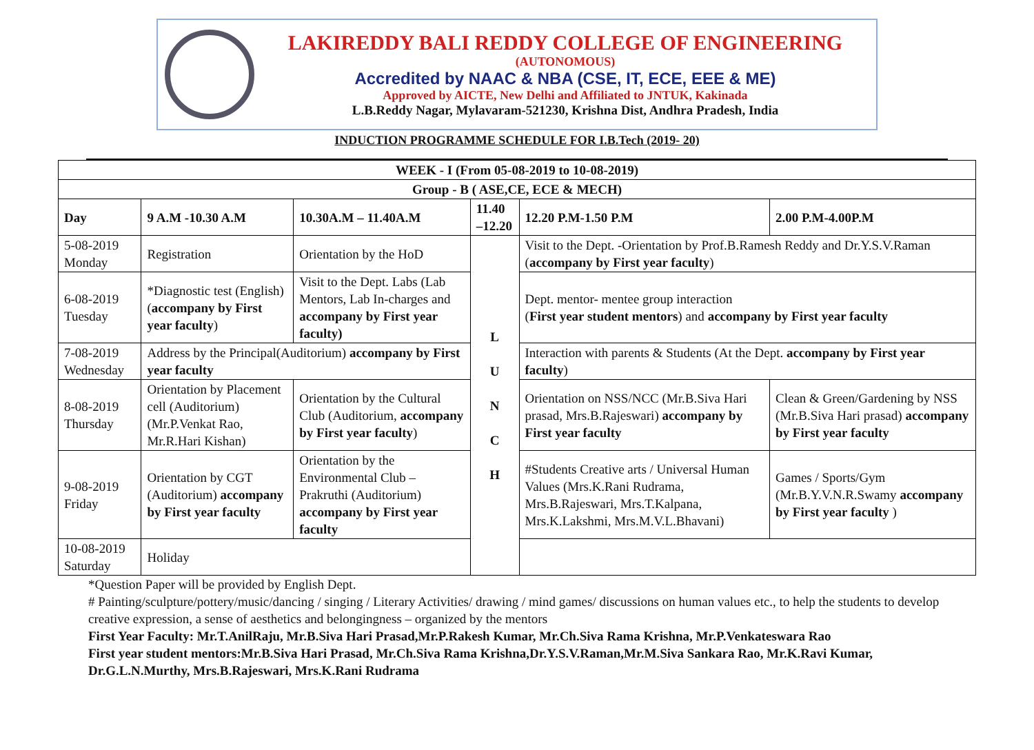LAKIREDDY BALI REDDY COLLEGE OF ENGINEERING
(AUTONOMOUS)
Accredited by NAAC & NBA (CSE, IT, ECE, EEE & ME)
Approved by AICTE, New Delhi and Affiliated to JNTUK, Kakinada
L.B.Reddy Nagar, Mylavaram-521230, Krishna Dist, Andhra Pradesh, India
INDUCTION PROGRAMME SCHEDULE FOR I.B.Tech (2019- 20)
| WEEK - I (From 05-08-2019 to 10-08-2019) | | | | | |
| --- | --- | --- | --- | --- | --- |
| Group - B ( ASE,CE, ECE & MECH) | | | | | |
| Day | 9 A.M -10.30 A.M | 10.30A.M – 11.40A.M | 11.40 –12.20 | 12.20 P.M-1.50 P.M | 2.00 P.M-4.00P.M |
| 5-08-2019 Monday | Registration | Orientation by the HoD | L U N C H | Visit to the Dept. -Orientation by Prof.B.Ramesh Reddy and Dr.Y.S.V.Raman ( accompany by First year faculty ) | |
| 6-08-2019 Tuesday | *Diagnostic test (English) ( accompany by First year faculty ) | Visit to the Dept. Labs (Lab Mentors, Lab In-charges and accompany by First year faculty) | | Dept. mentor- mentee group interaction ( First year student mentors ) and accompany by First year faculty | |
| 7-08-2019 Wednesday | Address by the Principal(Auditorium) accompany by First year faculty | | | Interaction with parents & Students (At the Dept. accompany by First year faculty ) | |
| 8-08-2019 Thursday | Orientation by Placement cell (Auditorium) (Mr.P.Venkat Rao, Mr.R.Hari Kishan) | Orientation by the Cultural Club (Auditorium, accompany by First year faculty ) | | Orientation on NSS/NCC (Mr.B.Siva Hari prasad, Mrs.B.Rajeswari) accompany by First year faculty | Clean & Green/Gardening by NSS (Mr.B.Siva Hari prasad) accompany by First year faculty |
| 9-08-2019 Friday | Orientation by CGT (Auditorium) accompany by First year faculty | Orientation by the Environmental Club – Prakruthi (Auditorium) accompany by First year faculty | | #Students Creative arts / Universal Human Values (Mrs.K.Rani Rudrama, Mrs.B.Rajeswari, Mrs.T.Kalpana, Mrs.K.Lakshmi, Mrs.M.V.L.Bhavani) | Games / Sports/Gym (Mr.B.Y.V.N.R.Swamy accompany by First year faculty ) |
| 10-08-2019 Saturday | Holiday | | | | |
*Question Paper will be provided by English Dept.
# Painting/sculpture/pottery/music/dancing / singing / Literary Activities/ drawing / mind games/ discussions on human values etc., to help the students to develop creative expression, a sense of aesthetics and belongingness – organized by the mentors
First Year Faculty: Mr.T.AnilRaju, Mr.B.Siva Hari Prasad,Mr.P.Rakesh Kumar, Mr.Ch.Siva Rama Krishna, Mr.P.Venkateswara Rao
First year student mentors:Mr.B.Siva Hari Prasad, Mr.Ch.Siva Rama Krishna,Dr.Y.S.V.Raman,Mr.M.Siva Sankara Rao, Mr.K.Ravi Kumar, Dr.G.L.N.Murthy, Mrs.B.Rajeswari, Mrs.K.Rani Rudrama